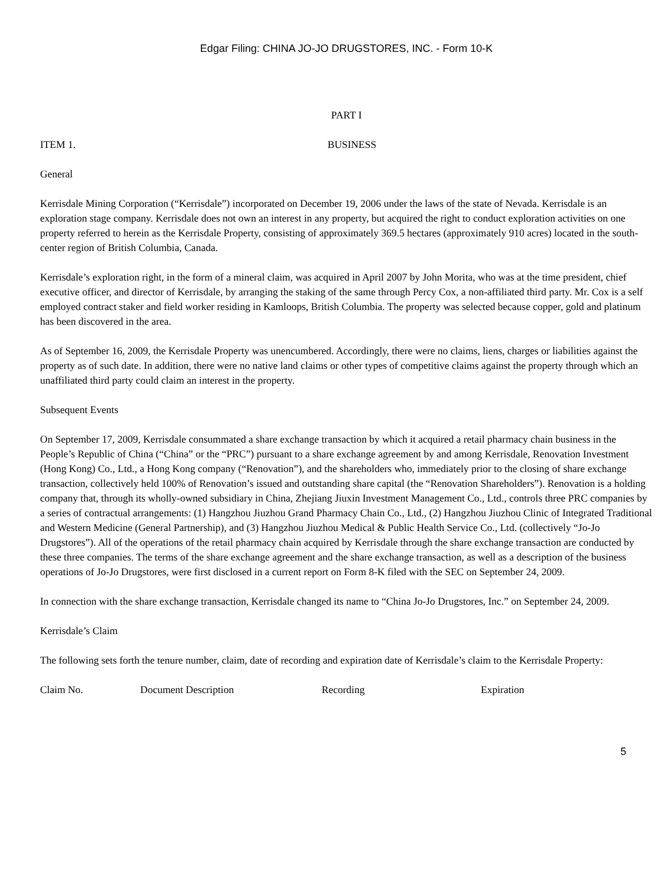Edgar Filing: CHINA JO-JO DRUGSTORES, INC. - Form 10-K
PART I
| ITEM 1. | BUSINESS |
General
Kerrisdale Mining Corporation (“Kerrisdale”) incorporated on December 19, 2006 under the laws of the state of Nevada. Kerrisdale is an exploration stage company. Kerrisdale does not own an interest in any property, but acquired the right to conduct exploration activities on one property referred to herein as the Kerrisdale Property, consisting of approximately 369.5 hectares (approximately 910 acres) located in the south-center region of British Columbia, Canada.
Kerrisdale’s exploration right, in the form of a mineral claim, was acquired in April 2007 by John Morita, who was at the time president, chief executive officer, and director of Kerrisdale, by arranging the staking of the same through Percy Cox, a non-affiliated third party. Mr. Cox is a self employed contract staker and field worker residing in Kamloops, British Columbia. The property was selected because copper, gold and platinum has been discovered in the area.
As of September 16, 2009, the Kerrisdale Property was unencumbered. Accordingly, there were no claims, liens, charges or liabilities against the property as of such date. In addition, there were no native land claims or other types of competitive claims against the property through which an unaffiliated third party could claim an interest in the property.
Subsequent Events
On September 17, 2009, Kerrisdale consummated a share exchange transaction by which it acquired a retail pharmacy chain business in the People’s Republic of China (“China” or the “PRC”) pursuant to a share exchange agreement by and among Kerrisdale, Renovation Investment (Hong Kong) Co., Ltd., a Hong Kong company (“Renovation”), and the shareholders who, immediately prior to the closing of share exchange transaction, collectively held 100% of Renovation’s issued and outstanding share capital (the “Renovation Shareholders”). Renovation is a holding company that, through its wholly-owned subsidiary in China, Zhejiang Jiuxin Investment Management Co., Ltd., controls three PRC companies by a series of contractual arrangements: (1) Hangzhou Jiuzhou Grand Pharmacy Chain Co., Ltd., (2) Hangzhou Jiuzhou Clinic of Integrated Traditional and Western Medicine (General Partnership), and (3) Hangzhou Jiuzhou Medical & Public Health Service Co., Ltd. (collectively “Jo-Jo Drugstores”). All of the operations of the retail pharmacy chain acquired by Kerrisdale through the share exchange transaction are conducted by these three companies. The terms of the share exchange agreement and the share exchange transaction, as well as a description of the business operations of Jo-Jo Drugstores, were first disclosed in a current report on Form 8-K filed with the SEC on September 24, 2009.
In connection with the share exchange transaction, Kerrisdale changed its name to “China Jo-Jo Drugstores, Inc.” on September 24, 2009.
Kerrisdale’s Claim
The following sets forth the tenure number, claim, date of recording and expiration date of Kerrisdale’s claim to the Kerrisdale Property:
| Claim No. | Document Description | Recording | Expiration |
5